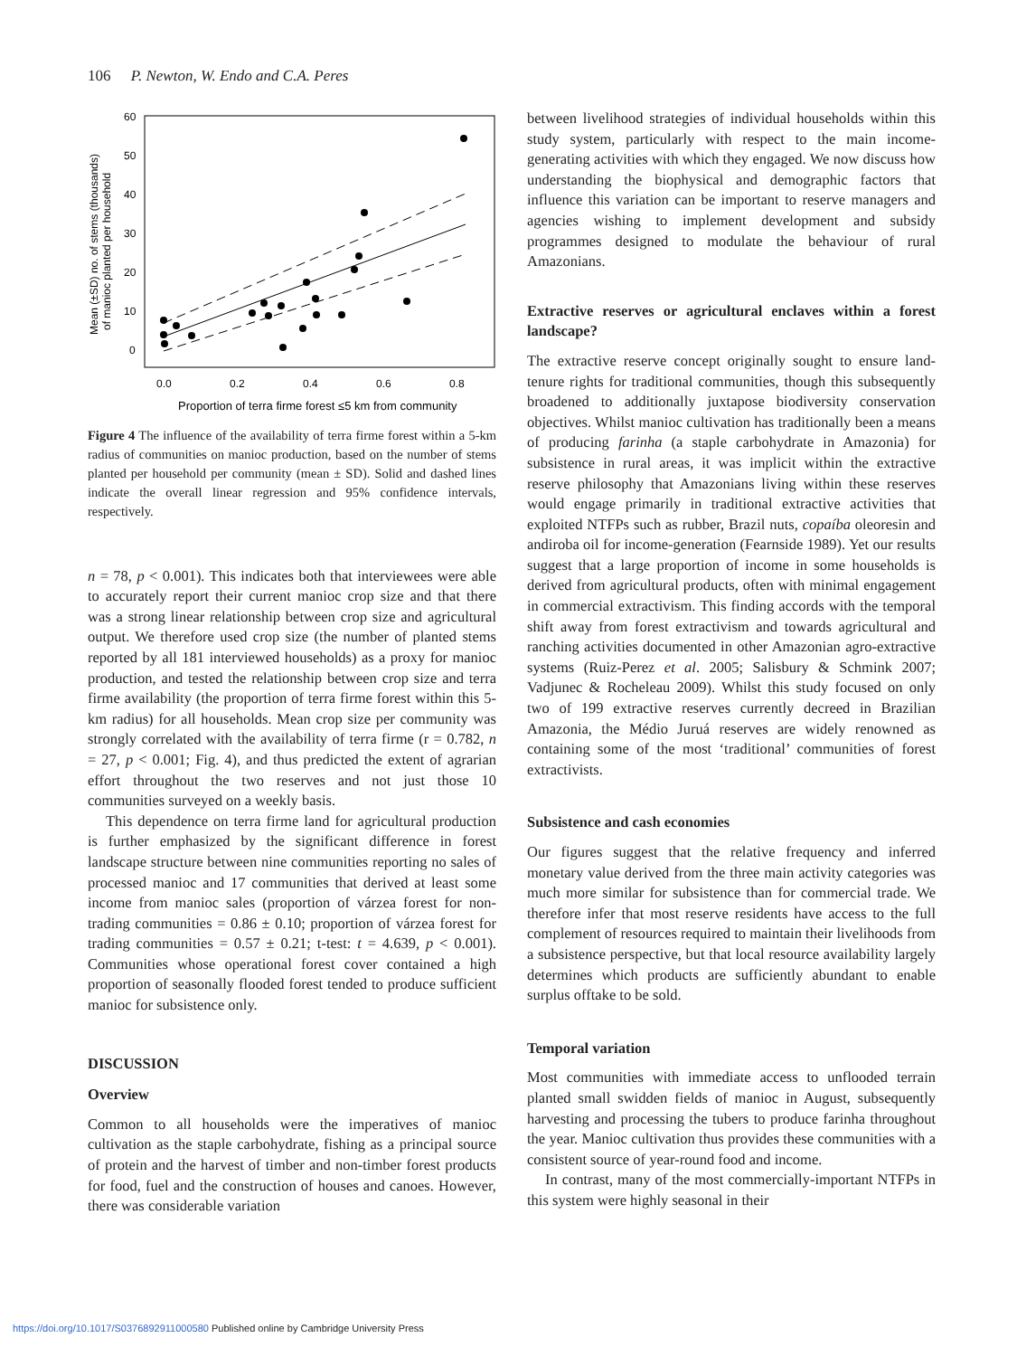106 P. Newton, W. Endo and C.A. Peres
60
50
40
30
20
10
0
0.0
0.2
0.4
0.6
0.8
Proportion of terra firme forest ≤5 km from community
Mean (±SD) no. of stems (thousands)
of manioc planted per household
Figure 4 The influence of the availability of terra firme forest within a 5-km radius of communities on manioc production, based on the number of stems planted per household per community (mean ± SD). Solid and dashed lines indicate the overall linear regression and 95% confidence intervals, respectively.
n = 78, p < 0.001). This indicates both that interviewees were able to accurately report their current manioc crop size and that there was a strong linear relationship between crop size and agricultural output. We therefore used crop size (the number of planted stems reported by all 181 interviewed households) as a proxy for manioc production, and tested the relationship between crop size and terra firme availability (the proportion of terra firme forest within this 5-km radius) for all households. Mean crop size per community was strongly correlated with the availability of terra firme (r = 0.782, n = 27, p < 0.001; Fig. 4), and thus predicted the extent of agrarian effort throughout the two reserves and not just those 10 communities surveyed on a weekly basis.
This dependence on terra firme land for agricultural production is further emphasized by the significant difference in forest landscape structure between nine communities reporting no sales of processed manioc and 17 communities that derived at least some income from manioc sales (proportion of várzea forest for non-trading communities = 0.86 ± 0.10; proportion of várzea forest for trading communities = 0.57 ± 0.21; t-test: t = 4.639, p < 0.001). Communities whose operational forest cover contained a high proportion of seasonally flooded forest tended to produce sufficient manioc for subsistence only.
DISCUSSION
Overview
Common to all households were the imperatives of manioc cultivation as the staple carbohydrate, fishing as a principal source of protein and the harvest of timber and non-timber forest products for food, fuel and the construction of houses and canoes. However, there was considerable variation
between livelihood strategies of individual households within this study system, particularly with respect to the main income-generating activities with which they engaged. We now discuss how understanding the biophysical and demographic factors that influence this variation can be important to reserve managers and agencies wishing to implement development and subsidy programmes designed to modulate the behaviour of rural Amazonians.
Extractive reserves or agricultural enclaves within a forest landscape?
The extractive reserve concept originally sought to ensure land-tenure rights for traditional communities, though this subsequently broadened to additionally juxtapose biodiversity conservation objectives. Whilst manioc cultivation has traditionally been a means of producing farinha (a staple carbohydrate in Amazonia) for subsistence in rural areas, it was implicit within the extractive reserve philosophy that Amazonians living within these reserves would engage primarily in traditional extractive activities that exploited NTFPs such as rubber, Brazil nuts, copaíba oleoresin and andiroba oil for income-generation (Fearnside 1989). Yet our results suggest that a large proportion of income in some households is derived from agricultural products, often with minimal engagement in commercial extractivism. This finding accords with the temporal shift away from forest extractivism and towards agricultural and ranching activities documented in other Amazonian agro-extractive systems (Ruiz-Perez et al. 2005; Salisbury & Schmink 2007; Vadjunec & Rocheleau 2009). Whilst this study focused on only two of 199 extractive reserves currently decreed in Brazilian Amazonia, the Médio Juruá reserves are widely renowned as containing some of the most ‘traditional’ communities of forest extractivists.
Subsistence and cash economies
Our figures suggest that the relative frequency and inferred monetary value derived from the three main activity categories was much more similar for subsistence than for commercial trade. We therefore infer that most reserve residents have access to the full complement of resources required to maintain their livelihoods from a subsistence perspective, but that local resource availability largely determines which products are sufficiently abundant to enable surplus offtake to be sold.
Temporal variation
Most communities with immediate access to unflooded terrain planted small swidden fields of manioc in August, subsequently harvesting and processing the tubers to produce farinha throughout the year. Manioc cultivation thus provides these communities with a consistent source of year-round food and income.
In contrast, many of the most commercially-important NTFPs in this system were highly seasonal in their
https://doi.org/10.1017/S0376892911000580 Published online by Cambridge University Press